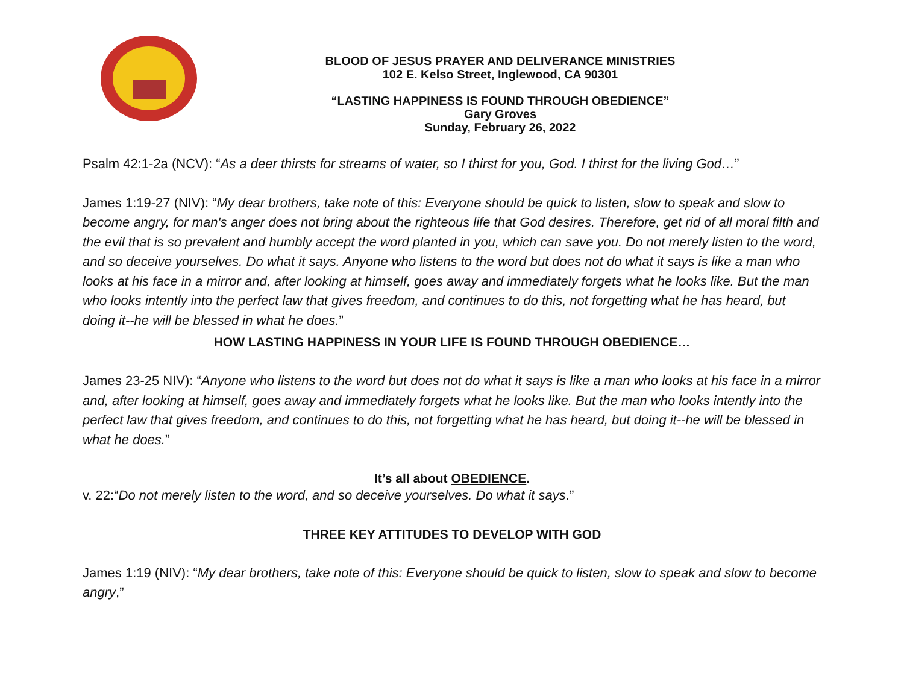BLOOD OF JESUS PRAYER AND DELIVERANCE MINISTRIES
102 E. Kelso Street, Inglewood, CA 90301
“LASTING HAPPINESS IS FOUND THROUGH OBEDIENCE”
Gary Groves
Sunday, February 26, 2022
Psalm 42:1-2a (NCV): “As a deer thirsts for streams of water, so I thirst for you, God. I thirst for the living God…”
James 1:19-27 (NIV): “My dear brothers, take note of this: Everyone should be quick to listen, slow to speak and slow to become angry, for man's anger does not bring about the righteous life that God desires. Therefore, get rid of all moral filth and the evil that is so prevalent and humbly accept the word planted in you, which can save you. Do not merely listen to the word, and so deceive yourselves. Do what it says. Anyone who listens to the word but does not do what it says is like a man who looks at his face in a mirror and, after looking at himself, goes away and immediately forgets what he looks like. But the man who looks intently into the perfect law that gives freedom, and continues to do this, not forgetting what he has heard, but doing it--he will be blessed in what he does.”
HOW LASTING HAPPINESS IN YOUR LIFE IS FOUND THROUGH OBEDIENCE…
James 23-25 NIV): “Anyone who listens to the word but does not do what it says is like a man who looks at his face in a mirror and, after looking at himself, goes away and immediately forgets what he looks like. But the man who looks intently into the perfect law that gives freedom, and continues to do this, not forgetting what he has heard, but doing it--he will be blessed in what he does.”
It’s all about OBEDIENCE.
v. 22:“Do not merely listen to the word, and so deceive yourselves. Do what it says.”
THREE KEY ATTITUDES TO DEVELOP WITH GOD
James 1:19 (NIV): “My dear brothers, take note of this: Everyone should be quick to listen, slow to speak and slow to become angry,”